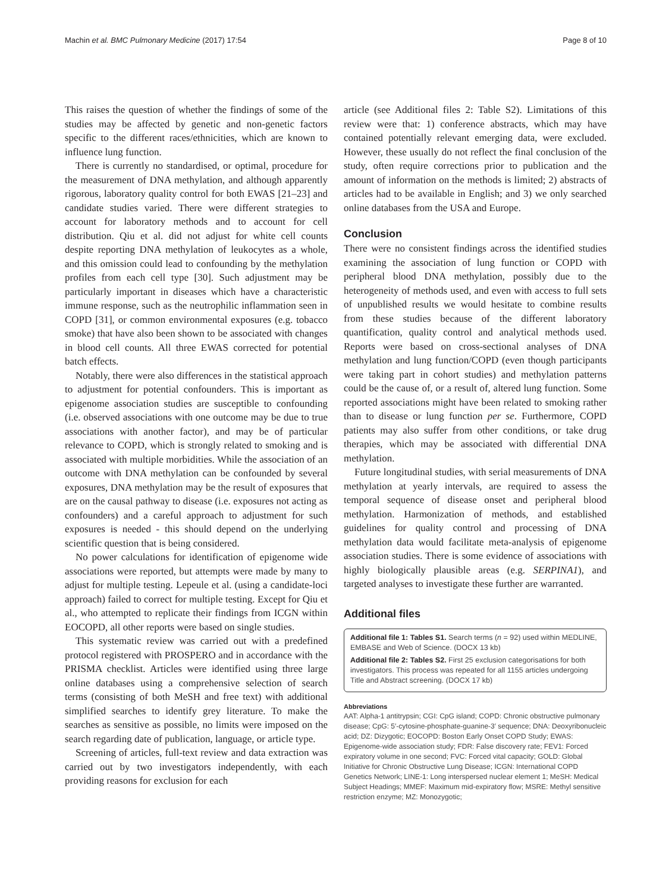Machin et al. BMC Pulmonary Medicine (2017) 17:54 Page 8 of 10
This raises the question of whether the findings of some of the studies may be affected by genetic and non-genetic factors specific to the different races/ethnicities, which are known to influence lung function.
There is currently no standardised, or optimal, procedure for the measurement of DNA methylation, and although apparently rigorous, laboratory quality control for both EWAS [21–23] and candidate studies varied. There were different strategies to account for laboratory methods and to account for cell distribution. Qiu et al. did not adjust for white cell counts despite reporting DNA methylation of leukocytes as a whole, and this omission could lead to confounding by the methylation profiles from each cell type [30]. Such adjustment may be particularly important in diseases which have a characteristic immune response, such as the neutrophilic inflammation seen in COPD [31], or common environmental exposures (e.g. tobacco smoke) that have also been shown to be associated with changes in blood cell counts. All three EWAS corrected for potential batch effects.
Notably, there were also differences in the statistical approach to adjustment for potential confounders. This is important as epigenome association studies are susceptible to confounding (i.e. observed associations with one outcome may be due to true associations with another factor), and may be of particular relevance to COPD, which is strongly related to smoking and is associated with multiple morbidities. While the association of an outcome with DNA methylation can be confounded by several exposures, DNA methylation may be the result of exposures that are on the causal pathway to disease (i.e. exposures not acting as confounders) and a careful approach to adjustment for such exposures is needed - this should depend on the underlying scientific question that is being considered.
No power calculations for identification of epigenome wide associations were reported, but attempts were made by many to adjust for multiple testing. Lepeule et al. (using a candidate-loci approach) failed to correct for multiple testing. Except for Qiu et al., who attempted to replicate their findings from ICGN within EOCOPD, all other reports were based on single studies.
This systematic review was carried out with a predefined protocol registered with PROSPERO and in accordance with the PRISMA checklist. Articles were identified using three large online databases using a comprehensive selection of search terms (consisting of both MeSH and free text) with additional simplified searches to identify grey literature. To make the searches as sensitive as possible, no limits were imposed on the search regarding date of publication, language, or article type.
Screening of articles, full-text review and data extraction was carried out by two investigators independently, with each providing reasons for exclusion for each
article (see Additional files 2: Table S2). Limitations of this review were that: 1) conference abstracts, which may have contained potentially relevant emerging data, were excluded. However, these usually do not reflect the final conclusion of the study, often require corrections prior to publication and the amount of information on the methods is limited; 2) abstracts of articles had to be available in English; and 3) we only searched online databases from the USA and Europe.
Conclusion
There were no consistent findings across the identified studies examining the association of lung function or COPD with peripheral blood DNA methylation, possibly due to the heterogeneity of methods used, and even with access to full sets of unpublished results we would hesitate to combine results from these studies because of the different laboratory quantification, quality control and analytical methods used. Reports were based on cross-sectional analyses of DNA methylation and lung function/COPD (even though participants were taking part in cohort studies) and methylation patterns could be the cause of, or a result of, altered lung function. Some reported associations might have been related to smoking rather than to disease or lung function per se. Furthermore, COPD patients may also suffer from other conditions, or take drug therapies, which may be associated with differential DNA methylation.
Future longitudinal studies, with serial measurements of DNA methylation at yearly intervals, are required to assess the temporal sequence of disease onset and peripheral blood methylation. Harmonization of methods, and established guidelines for quality control and processing of DNA methylation data would facilitate meta-analysis of epigenome association studies. There is some evidence of associations with highly biologically plausible areas (e.g. SERPINA1), and targeted analyses to investigate these further are warranted.
Additional files
Additional file 1: Tables S1. Search terms (n = 92) used within MEDLINE, EMBASE and Web of Science. (DOCX 13 kb)
Additional file 2: Tables S2. First 25 exclusion categorisations for both investigators. This process was repeated for all 1155 articles undergoing Title and Abstract screening. (DOCX 17 kb)
Abbreviations
AAT: Alpha-1 antitrypsin; CGI: CpG island; COPD: Chronic obstructive pulmonary disease; CpG: 5′-cytosine-phosphate-guanine-3′ sequence; DNA: Deoxyribonucleic acid; DZ: Dizygotic; EOCOPD: Boston Early Onset COPD Study; EWAS: Epigenome-wide association study; FDR: False discovery rate; FEV1: Forced expiratory volume in one second; FVC: Forced vital capacity; GOLD: Global Initiative for Chronic Obstructive Lung Disease; ICGN: International COPD Genetics Network; LINE-1: Long interspersed nuclear element 1; MeSH: Medical Subject Headings; MMEF: Maximum mid-expiratory flow; MSRE: Methyl sensitive restriction enzyme; MZ: Monozygotic;